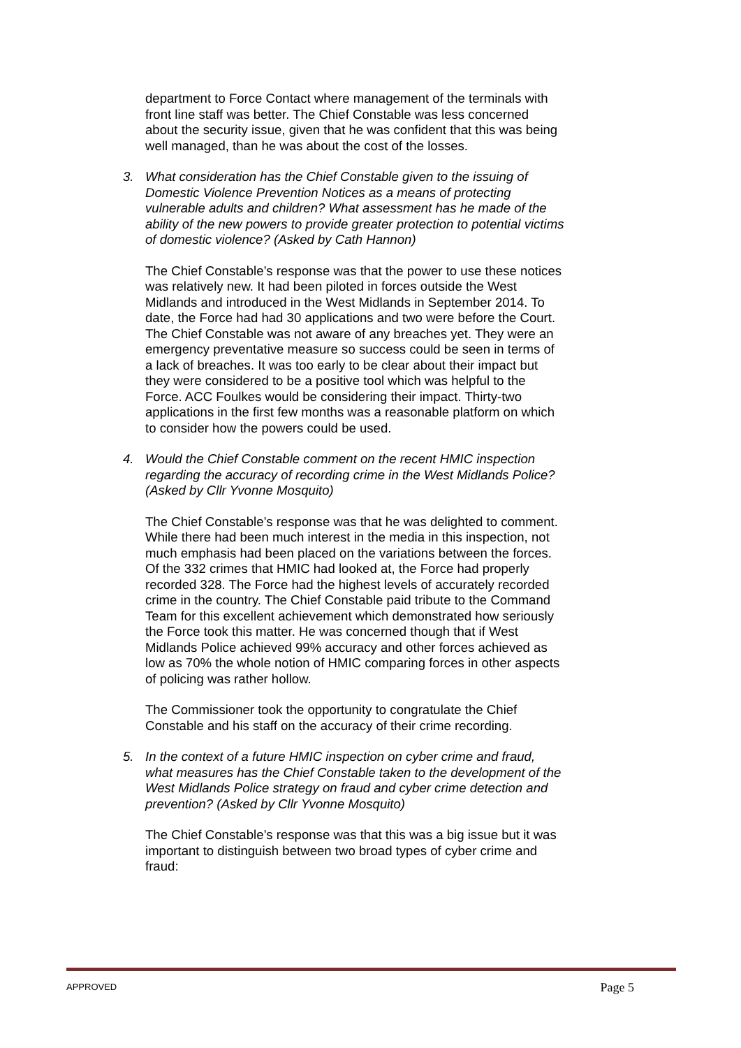department to Force Contact where management of the terminals with front line staff was better. The Chief Constable was less concerned about the security issue, given that he was confident that this was being well managed, than he was about the cost of the losses.
3. What consideration has the Chief Constable given to the issuing of Domestic Violence Prevention Notices as a means of protecting vulnerable adults and children? What assessment has he made of the ability of the new powers to provide greater protection to potential victims of domestic violence? (Asked by Cath Hannon)
The Chief Constable’s response was that the power to use these notices was relatively new. It had been piloted in forces outside the West Midlands and introduced in the West Midlands in September 2014. To date, the Force had had 30 applications and two were before the Court. The Chief Constable was not aware of any breaches yet. They were an emergency preventative measure so success could be seen in terms of a lack of breaches. It was too early to be clear about their impact but they were considered to be a positive tool which was helpful to the Force. ACC Foulkes would be considering their impact. Thirty-two applications in the first few months was a reasonable platform on which to consider how the powers could be used.
4. Would the Chief Constable comment on the recent HMIC inspection regarding the accuracy of recording crime in the West Midlands Police? (Asked by Cllr Yvonne Mosquito)
The Chief Constable’s response was that he was delighted to comment. While there had been much interest in the media in this inspection, not much emphasis had been placed on the variations between the forces. Of the 332 crimes that HMIC had looked at, the Force had properly recorded 328. The Force had the highest levels of accurately recorded crime in the country. The Chief Constable paid tribute to the Command Team for this excellent achievement which demonstrated how seriously the Force took this matter. He was concerned though that if West Midlands Police achieved 99% accuracy and other forces achieved as low as 70% the whole notion of HMIC comparing forces in other aspects of policing was rather hollow.
The Commissioner took the opportunity to congratulate the Chief Constable and his staff on the accuracy of their crime recording.
5. In the context of a future HMIC inspection on cyber crime and fraud, what measures has the Chief Constable taken to the development of the West Midlands Police strategy on fraud and cyber crime detection and prevention? (Asked by Cllr Yvonne Mosquito)
The Chief Constable’s response was that this was a big issue but it was important to distinguish between two broad types of cyber crime and fraud:
APPROVED Page 5